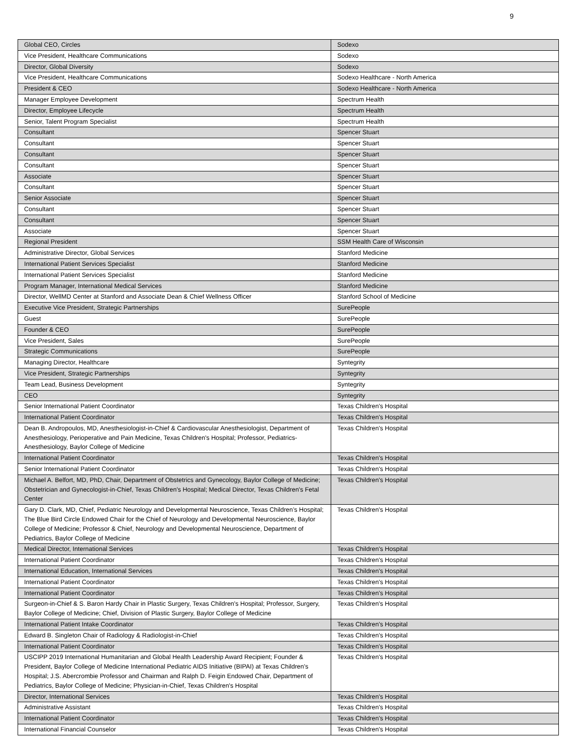9
| Global CEO, Circles | Sodexo |
| Vice President, Healthcare Communications | Sodexo |
| Director, Global Diversity | Sodexo |
| Vice President, Healthcare Communications | Sodexo Healthcare - North America |
| President & CEO | Sodexo Healthcare - North America |
| Manager Employee Development | Spectrum Health |
| Director, Employee Lifecycle | Spectrum Health |
| Senior, Talent Program Specialist | Spectrum Health |
| Consultant | Spencer Stuart |
| Consultant | Spencer Stuart |
| Consultant | Spencer Stuart |
| Consultant | Spencer Stuart |
| Associate | Spencer Stuart |
| Consultant | Spencer Stuart |
| Senior Associate | Spencer Stuart |
| Consultant | Spencer Stuart |
| Consultant | Spencer Stuart |
| Associate | Spencer Stuart |
| Regional President | SSM Health Care of Wisconsin |
| Administrative Director, Global Services | Stanford Medicine |
| International Patient Services Specialist | Stanford Medicine |
| International Patient Services Specialist | Stanford Medicine |
| Program Manager, International Medical Services | Stanford Medicine |
| Director, WellMD Center at Stanford and Associate Dean & Chief Wellness Officer | Stanford School of Medicine |
| Executive Vice President, Strategic Partnerships | SurePeople |
| Guest | SurePeople |
| Founder & CEO | SurePeople |
| Vice President, Sales | SurePeople |
| Strategic Communications | SurePeople |
| Managing Director, Healthcare | Syntegrity |
| Vice President, Strategic Partnerships | Syntegrity |
| Team Lead, Business Development | Syntegrity |
| CEO | Syntegrity |
| Senior International Patient Coordinator | Texas Children's Hospital |
| International Patient Coordinator | Texas Children's Hospital |
| Dean B. Andropoulos, MD, Anesthesiologist-in-Chief & Cardiovascular Anesthesiologist, Department of Anesthesiology, Perioperative and Pain Medicine, Texas Children's Hospital; Professor, Pediatrics-Anesthesiology, Baylor College of Medicine | Texas Children's Hospital |
| International Patient Coordinator | Texas Children's Hospital |
| Senior International Patient Coordinator | Texas Children's Hospital |
| Michael A. Belfort, MD, PhD, Chair, Department of Obstetrics and Gynecology, Baylor College of Medicine; Obstetrician and Gynecologist-in-Chief, Texas Children's Hospital; Medical Director, Texas Children's Fetal Center | Texas Children's Hospital |
| Gary D. Clark, MD, Chief, Pediatric Neurology and Developmental Neuroscience, Texas Children’s Hospital; The Blue Bird Circle Endowed Chair for the Chief of Neurology and Developmental Neuroscience, Baylor College of Medicine; Professor & Chief, Neurology and Developmental Neuroscience, Department of Pediatrics, Baylor College of Medicine | Texas Children's Hospital |
| Medical Director, International Services | Texas Children's Hospital |
| International Patient Coordinator | Texas Children's Hospital |
| International Education, International Services | Texas Children's Hospital |
| International Patient Coordinator | Texas Children's Hospital |
| International Patient Coordinator | Texas Children's Hospital |
| Surgeon-in-Chief & S. Baron Hardy Chair in Plastic Surgery, Texas Children's Hospital; Professor, Surgery, Baylor College of Medicine; Chief, Division of Plastic Surgery, Baylor College of Medicine | Texas Children's Hospital |
| International Patient Intake Coordinator | Texas Children's Hospital |
| Edward B. Singleton Chair of Radiology & Radiologist-in-Chief | Texas Children's Hospital |
| International Patient Coordinator | Texas Children's Hospital |
| USCIPP 2019 International Humanitarian and Global Health Leadership Award Recipient; Founder & President, Baylor College of Medicine International Pediatric AIDS Initiative (BIPAI) at Texas Children's Hospital; J.S. Abercrombie Professor and Chairman and Ralph D. Feigin Endowed Chair, Department of Pediatrics, Baylor College of Medicine; Physician-in-Chief, Texas Children's Hospital | Texas Children's Hospital |
| Director, International Services | Texas Children's Hospital |
| Administrative Assistant | Texas Children's Hospital |
| International Patient Coordinator | Texas Children's Hospital |
| International Financial Counselor | Texas Children's Hospital |